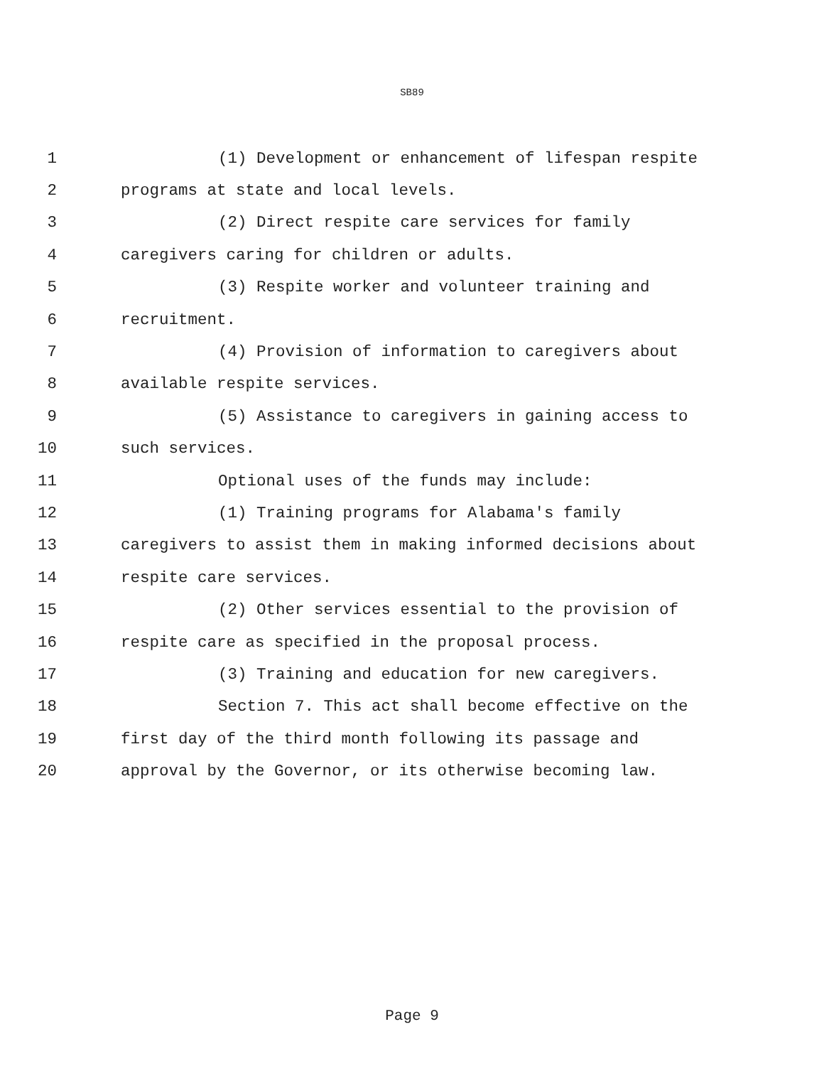SB89
1 (1) Development or enhancement of lifespan respite
2 programs at state and local levels.
3 (2) Direct respite care services for family
4 caregivers caring for children or adults.
5 (3) Respite worker and volunteer training and
6 recruitment.
7 (4) Provision of information to caregivers about
8 available respite services.
9 (5) Assistance to caregivers in gaining access to
10 such services.
11 Optional uses of the funds may include:
12 (1) Training programs for Alabama's family
13 caregivers to assist them in making informed decisions about
14 respite care services.
15 (2) Other services essential to the provision of
16 respite care as specified in the proposal process.
17 (3) Training and education for new caregivers.
18 Section 7. This act shall become effective on the
19 first day of the third month following its passage and
20 approval by the Governor, or its otherwise becoming law.
Page 9